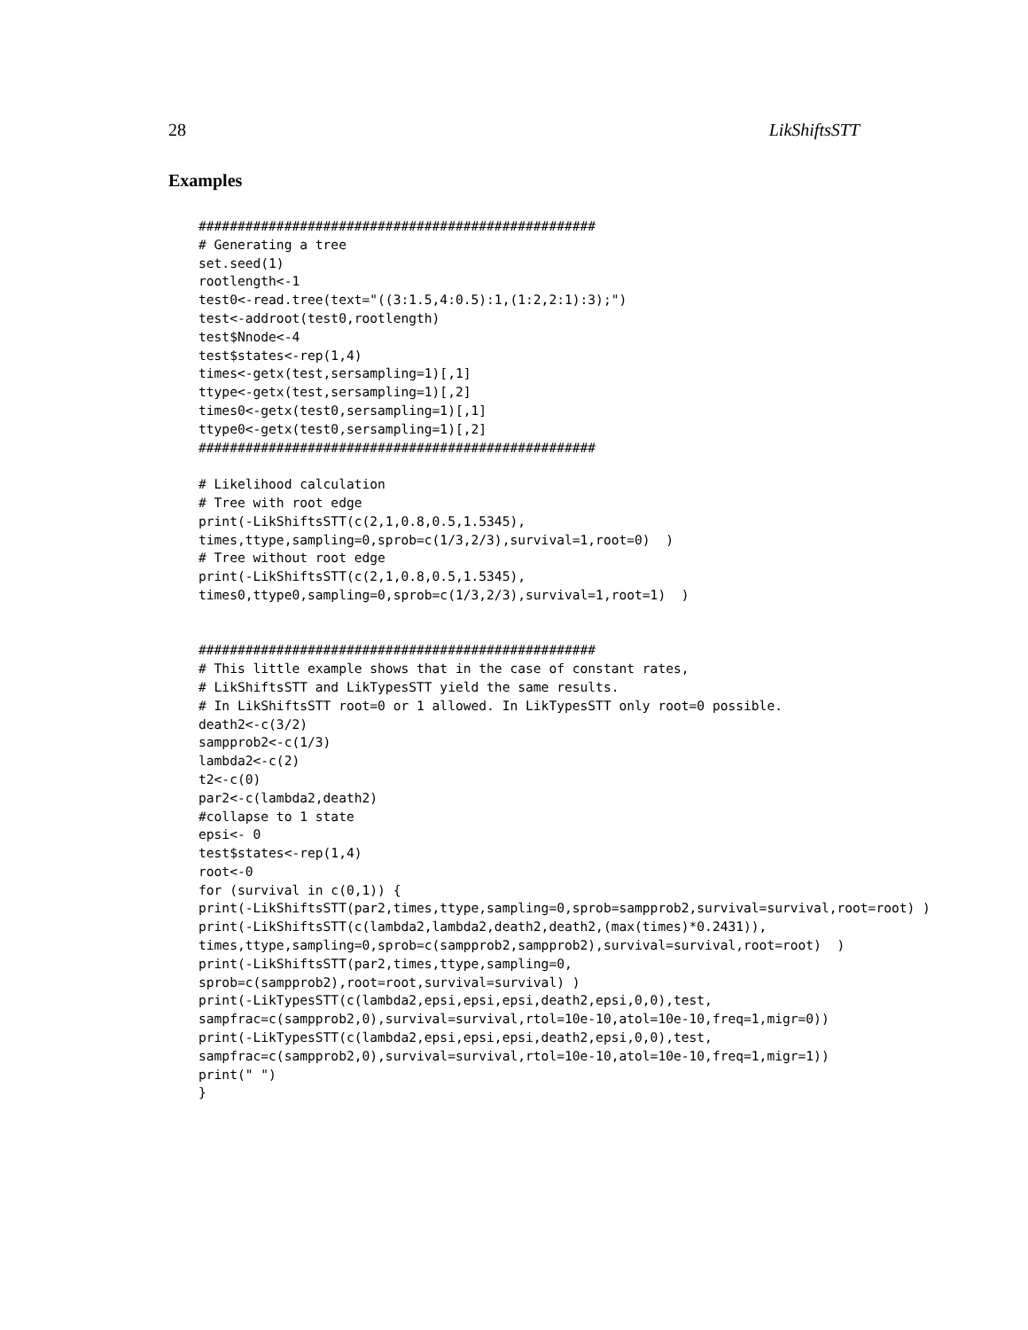28 LikShiftsSTT
Examples
###################################################
# Generating a tree
set.seed(1)
rootlength<-1
test0<-read.tree(text="((3:1.5,4:0.5):1,(1:2,2:1):3);")
test<-addroot(test0,rootlength)
test$Nnode<-4
test$states<-rep(1,4)
times<-getx(test,sersampling=1)[,1]
ttype<-getx(test,sersampling=1)[,2]
times0<-getx(test0,sersampling=1)[,1]
ttype0<-getx(test0,sersampling=1)[,2]
###################################################

# Likelihood calculation
# Tree with root edge
print(-LikShiftsSTT(c(2,1,0.8,0.5,1.5345),
times,ttype,sampling=0,sprob=c(1/3,2/3),survival=1,root=0)  )
# Tree without root edge
print(-LikShiftsSTT(c(2,1,0.8,0.5,1.5345),
times0,ttype0,sampling=0,sprob=c(1/3,2/3),survival=1,root=1)  )


###################################################
# This little example shows that in the case of constant rates,
# LikShiftsSTT and LikTypesSTT yield the same results.
# In LikShiftsSTT root=0 or 1 allowed. In LikTypesSTT only root=0 possible.
death2<-c(3/2)
sampprob2<-c(1/3)
lambda2<-c(2)
t2<-c(0)
par2<-c(lambda2,death2)
#collapse to 1 state
epsi<- 0
test$states<-rep(1,4)
root<-0
for (survival in c(0,1)) {
print(-LikShiftsSTT(par2,times,ttype,sampling=0,sprob=sampprob2,survival=survival,root=root) )
print(-LikShiftsSTT(c(lambda2,lambda2,death2,death2,(max(times)*0.2431)),
times,ttype,sampling=0,sprob=c(sampprob2,sampprob2),survival=survival,root=root)  )
print(-LikShiftsSTT(par2,times,ttype,sampling=0,
sprob=c(sampprob2),root=root,survival=survival) )
print(-LikTypesSTT(c(lambda2,epsi,epsi,epsi,death2,epsi,0,0),test,
sampfrac=c(sampprob2,0),survival=survival,rtol=10e-10,atol=10e-10,freq=1,migr=0))
print(-LikTypesSTT(c(lambda2,epsi,epsi,epsi,death2,epsi,0,0),test,
sampfrac=c(sampprob2,0),survival=survival,rtol=10e-10,atol=10e-10,freq=1,migr=1))
print(" ")
}